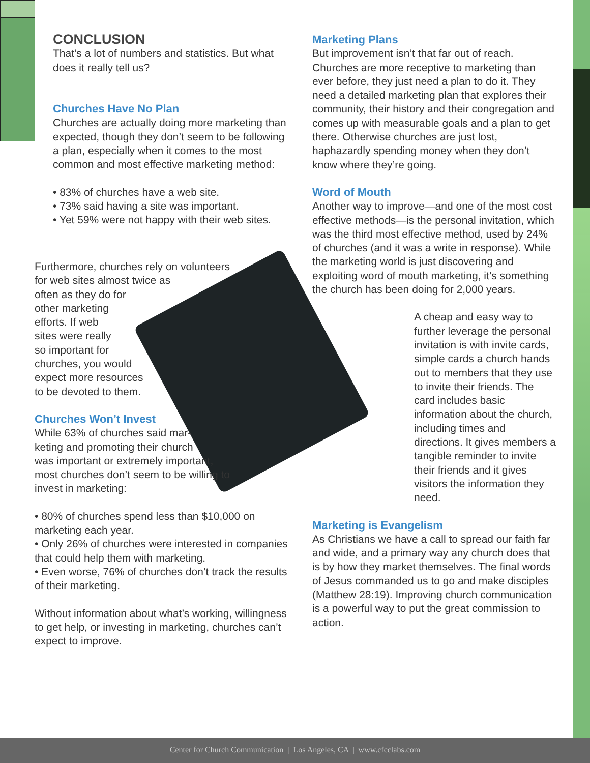CONCLUSION
That’s a lot of numbers and statistics. But what does it really tell us?
Churches Have No Plan
Churches are actually doing more marketing than expected, though they don’t seem to be following a plan, especially when it comes to the most common and most effective marketing method:
• 83% of churches have a web site.
• 73% said having a site was important.
• Yet 59% were not happy with their web sites.
Furthermore, churches rely on volunteers
for web sites almost twice as
often as they do for
other marketing
efforts. If web
sites were really
so important for
churches, you would
expect more resources
to be devoted to them.
Churches Won’t Invest
While 63% of churches said mar-
keting and promoting their church
was important or extremely important,
most churches don’t seem to be willing to
invest in marketing:
• 80% of churches spend less than $10,000 on marketing each year.
• Only 26% of churches were interested in companies that could help them with marketing.
• Even worse, 76% of churches don’t track the results of their marketing.
Without information about what’s working, willingness to get help, or investing in marketing, churches can’t expect to improve.
Marketing Plans
But improvement isn’t that far out of reach. Churches are more receptive to marketing than ever before, they just need a plan to do it. They need a detailed marketing plan that explores their community, their history and their congregation and comes up with measurable goals and a plan to get there. Otherwise churches are just lost, haphazardly spending money when they don’t know where they’re going.
Word of Mouth
Another way to improve—and one of the most cost effective methods—is the personal invitation, which was the third most effective method, used by 24% of churches (and it was a write in response). While the marketing world is just discovering and exploiting word of mouth marketing, it’s something the church has been doing for 2,000 years.
A cheap and easy way to further leverage the personal invitation is with invite cards, simple cards a church hands out to members that they use to invite their friends. The card includes basic information about the church, including times and directions. It gives members a tangible reminder to invite their friends and it gives visitors the information they need.
Marketing is Evangelism
As Christians we have a call to spread our faith far and wide, and a primary way any church does that is by how they market themselves. The final words of Jesus commanded us to go and make disciples (Matthew 28:19). Improving church communication is a powerful way to put the great commission to action.
Center for Church Communication | Los Angeles, CA | www.cfcclabs.com